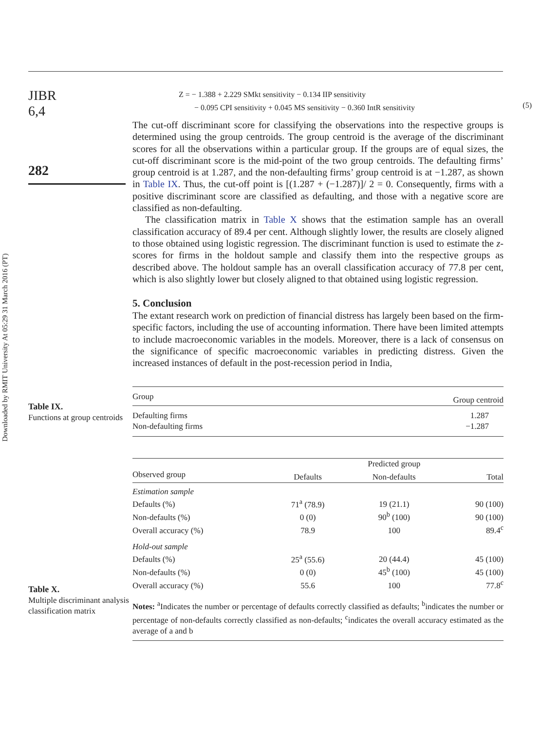Downloaded by RMIT University At 05:29 31 March 2016 (PT)
JIBR
6,4
282
Z = − 1.388 + 2.229 SMkt sensitivity − 0.134 IIP sensitivity
− 0.095 CPI sensitivity + 0.045 MS sensitivity − 0.360 IntR sensitivity
(5)
The cut-off discriminant score for classifying the observations into the respective groups is determined using the group centroids. The group centroid is the average of the discriminant scores for all the observations within a particular group. If the groups are of equal sizes, the cut-off discriminant score is the mid-point of the two group centroids. The defaulting firms’ group centroid is at 1.287, and the non-defaulting firms’ group centroid is at −1.287, as shown in Table IX. Thus, the cut-off point is [(1.287 + (−1.287)]/ 2 = 0. Consequently, firms with a positive discriminant score are classified as defaulting, and those with a negative score are classified as non-defaulting.
The classification matrix in Table X shows that the estimation sample has an overall classification accuracy of 89.4 per cent. Although slightly lower, the results are closely aligned to those obtained using logistic regression. The discriminant function is used to estimate the z-scores for firms in the holdout sample and classify them into the respective groups as described above. The holdout sample has an overall classification accuracy of 77.8 per cent, which is also slightly lower but closely aligned to that obtained using logistic regression.
5. Conclusion
The extant research work on prediction of financial distress has largely been based on the firm-specific factors, including the use of accounting information. There have been limited attempts to include macroeconomic variables in the models. Moreover, there is a lack of consensus on the significance of specific macroeconomic variables in predicting distress. Given the increased instances of default in the post-recession period in India,
Table IX.
Functions at group centroids
| Group | Group centroid |
| --- | --- |
| Defaulting firms | 1.287 |
| Non-defaulting firms | −1.287 |
Table X.
Multiple discriminant analysis classification matrix
| | | Predicted group | |
| --- | --- | --- | --- |
| Observed group | Defaults | Non-defaults | Total |
| Estimation sample | | | |
| Defaults (%) | 71<sup>a</sup> (78.9) | 19 (21.1) | 90 (100) |
| Non-defaults (%) | 0 (0) | 90<sup>b</sup> (100) | 90 (100) |
| Overall accuracy (%) | 78.9 | 100 | 89.4<sup>c</sup> |
| Hold-out sample | | | |
| Defaults (%) | 25<sup>a</sup> (55.6) | 20 (44.4) | 45 (100) |
| Non-defaults (%) | 0 (0) | 45<sup>b</sup> (100) | 45 (100) |
| Overall accuracy (%) | 55.6 | 100 | 77.8<sup>c</sup> |
Notes: <sup>a</sup>Indicates the number or percentage of defaults correctly classified as defaults; <sup>b</sup>indicates the number or percentage of non-defaults correctly classified as non-defaults; <sup>c</sup>indicates the overall accuracy estimated as the average of a and b